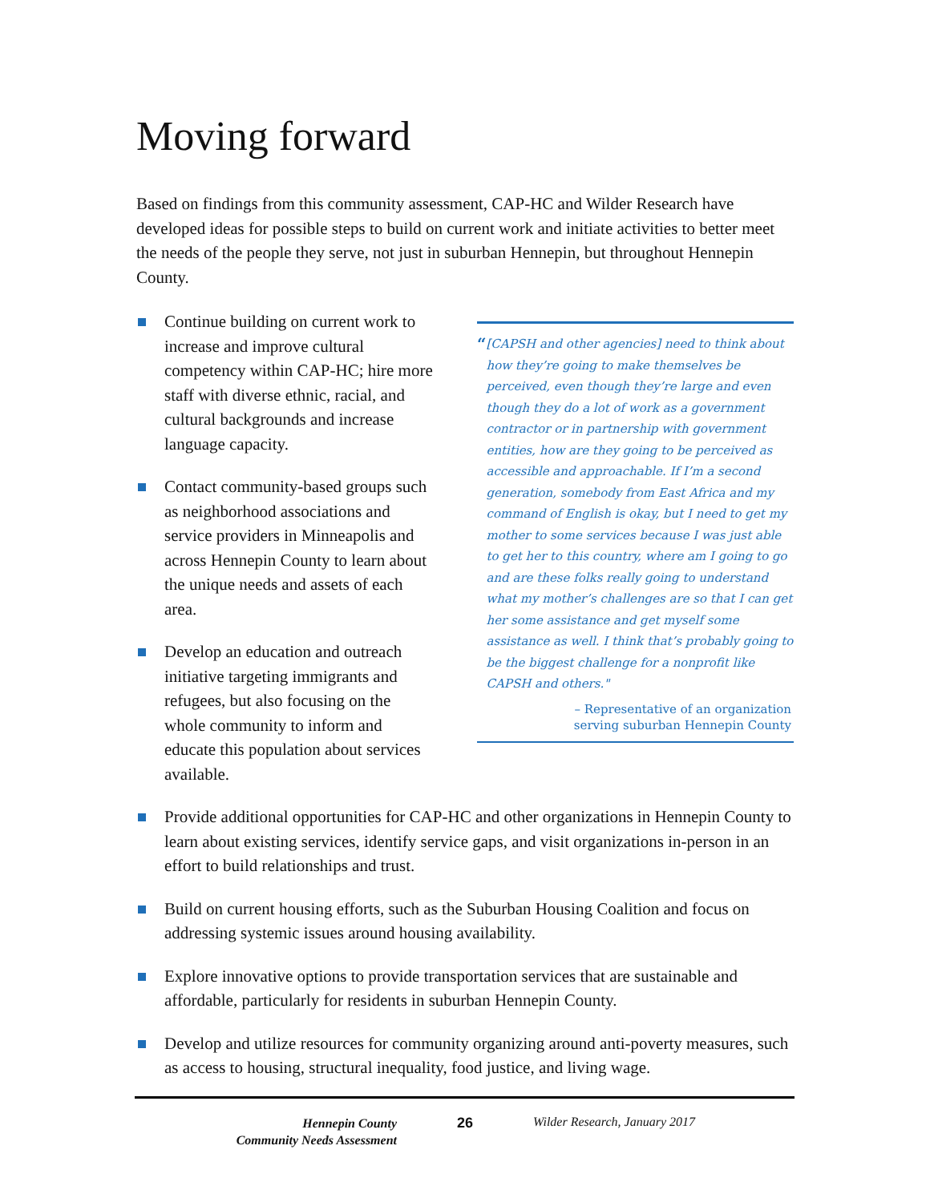Moving forward
Based on findings from this community assessment, CAP-HC and Wilder Research have developed ideas for possible steps to build on current work and initiate activities to better meet the needs of the people they serve, not just in suburban Hennepin, but throughout Hennepin County.
Continue building on current work to increase and improve cultural competency within CAP-HC; hire more staff with diverse ethnic, racial, and cultural backgrounds and increase language capacity.
Contact community-based groups such as neighborhood associations and service providers in Minneapolis and across Hennepin County to learn about the unique needs and assets of each area.
Develop an education and outreach initiative targeting immigrants and refugees, but also focusing on the whole community to inform and educate this population about services available.
“[CAPSH and other agencies] need to think about how they’re going to make themselves be perceived, even though they’re large and even though they do a lot of work as a government contractor or in partnership with government entities, how are they going to be perceived as accessible and approachable. If I’m a second generation, somebody from East Africa and my command of English is okay, but I need to get my mother to some services because I was just able to get her to this country, where am I going to go and are these folks really going to understand what my mother’s challenges are so that I can get her some assistance and get myself some assistance as well. I think that’s probably going to be the biggest challenge for a nonprofit like CAPSH and others."
– Representative of an organization
serving suburban Hennepin County
Provide additional opportunities for CAP-HC and other organizations in Hennepin County to learn about existing services, identify service gaps, and visit organizations in-person in an effort to build relationships and trust.
Build on current housing efforts, such as the Suburban Housing Coalition and focus on addressing systemic issues around housing availability.
Explore innovative options to provide transportation services that are sustainable and affordable, particularly for residents in suburban Hennepin County.
Develop and utilize resources for community organizing around anti-poverty measures, such as access to housing, structural inequality, food justice, and living wage.
Hennepin County
Community Needs Assessment
26 Wilder Research, January 2017